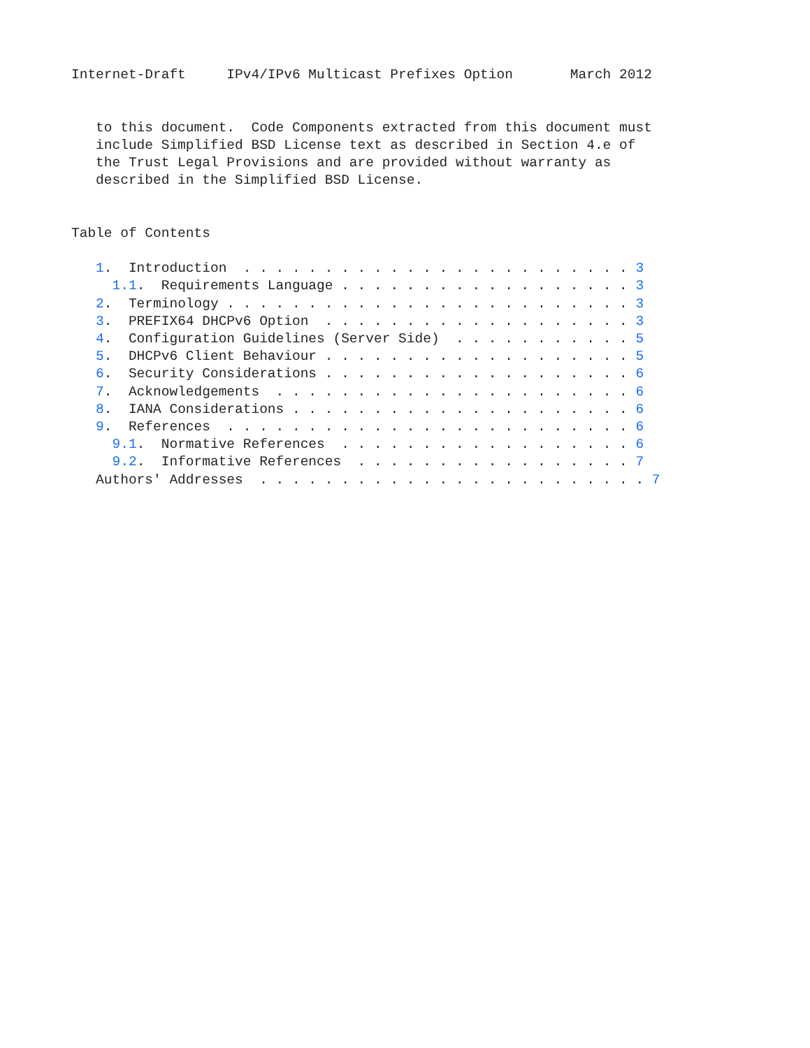Internet-Draft     IPv4/IPv6 Multicast Prefixes Option       March 2012


   to this document.  Code Components extracted from this document must
   include Simplified BSD License text as described in Section 4.e of
   the Trust Legal Provisions and are provided without warranty as
   described in the Simplified BSD License.


Table of Contents

   1.  Introduction  . . . . . . . . . . . . . . . . . . . . . . . . 3
     1.1.  Requirements Language . . . . . . . . . . . . . . . . . . 3
   2.  Terminology . . . . . . . . . . . . . . . . . . . . . . . . . 3
   3.  PREFIX64 DHCPv6 Option  . . . . . . . . . . . . . . . . . . . 3
   4.  Configuration Guidelines (Server Side)  . . . . . . . . . . . 5
   5.  DHCPv6 Client Behaviour . . . . . . . . . . . . . . . . . . . 5
   6.  Security Considerations . . . . . . . . . . . . . . . . . . . 6
   7.  Acknowledgements  . . . . . . . . . . . . . . . . . . . . . . 6
   8.  IANA Considerations . . . . . . . . . . . . . . . . . . . . . 6
   9.  References  . . . . . . . . . . . . . . . . . . . . . . . . . 6
     9.1.  Normative References  . . . . . . . . . . . . . . . . . . 6
     9.2.  Informative References  . . . . . . . . . . . . . . . . . 7
   Authors' Addresses  . . . . . . . . . . . . . . . . . . . . . . . . 7